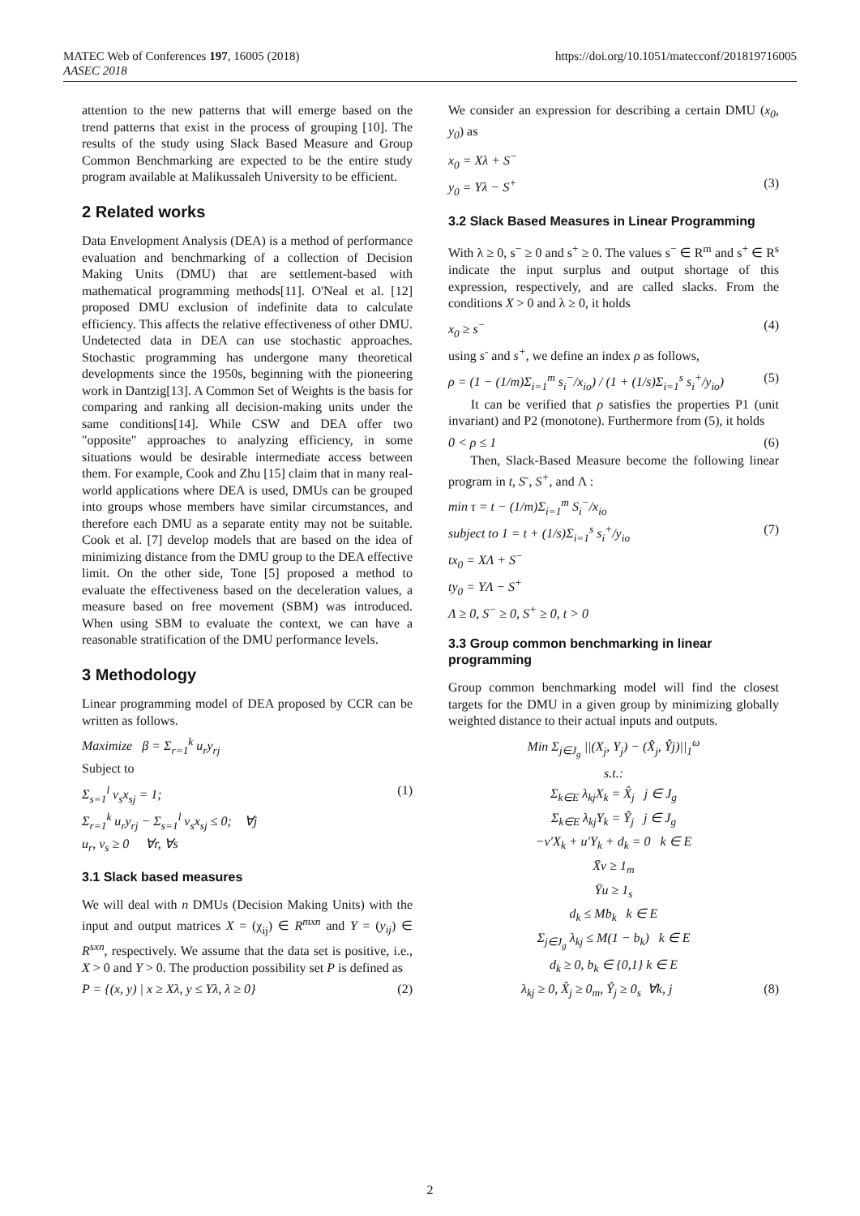MATEC Web of Conferences 197, 16005 (2018)
AASEC 2018
https://doi.org/10.1051/matecconf/201819716005
attention to the new patterns that will emerge based on the trend patterns that exist in the process of grouping [10]. The results of the study using Slack Based Measure and Group Common Benchmarking are expected to be the entire study program available at Malikussaleh University to be efficient.
2 Related works
Data Envelopment Analysis (DEA) is a method of performance evaluation and benchmarking of a collection of Decision Making Units (DMU) that are settlement-based with mathematical programming methods[11]. O'Neal et al. [12] proposed DMU exclusion of indefinite data to calculate efficiency. This affects the relative effectiveness of other DMU. Undetected data in DEA can use stochastic approaches. Stochastic programming has undergone many theoretical developments since the 1950s, beginning with the pioneering work in Dantzig[13]. A Common Set of Weights is the basis for comparing and ranking all decision-making units under the same conditions[14]. While CSW and DEA offer two "opposite" approaches to analyzing efficiency, in some situations would be desirable intermediate access between them. For example, Cook and Zhu [15] claim that in many real-world applications where DEA is used, DMUs can be grouped into groups whose members have similar circumstances, and therefore each DMU as a separate entity may not be suitable. Cook et al. [7] develop models that are based on the idea of minimizing distance from the DMU group to the DEA effective limit. On the other side, Tone [5] proposed a method to evaluate the effectiveness based on the deceleration values, a measure based on free movement (SBM) was introduced. When using SBM to evaluate the context, we can have a reasonable stratification of the DMU performance levels.
3 Methodology
Linear programming model of DEA proposed by CCR can be written as follows.
Maximize β = Σ<sub>r=1</sub><sup>k</sup> u<sub>r</sub>y<sub>rj</sub>
Subject to
Σ<sub>s=1</sub><sup>l</sup> v<sub>s</sub>x<sub>sj</sub> = 1; (1)
Σ<sub>r=1</sub><sup>k</sup> u<sub>r</sub>y<sub>rj</sub> − Σ<sub>s=1</sub><sup>l</sup> v<sub>s</sub>x<sub>sj</sub> ≤ 0; ∀j
u<sub>r</sub>, v<sub>s</sub> ≥ 0 ∀r, ∀s
3.1 Slack based measures
We will deal with n DMUs (Decision Making Units) with the input and output matrices X = (χ<sub>ij</sub>) ∈ R<sup>mxn</sup> and Y = (y<sub>ij</sub>) ∈ R<sup>sxn</sup>, respectively. We assume that the data set is positive, i.e., X > 0 and Y > 0. The production possibility set P is defined as
P = {(x, y) | x ≥ Xλ, y ≤ Yλ, λ ≥ 0} (2)
We consider an expression for describing a certain DMU (x<sub>0</sub>, y<sub>0</sub>) as
x<sub>0</sub> = Xλ + S<sup>−</sup>
y<sub>0</sub> = Yλ − S<sup>+</sup> (3)
3.2 Slack Based Measures in Linear Programming
With λ ≥ 0, s<sup>−</sup> ≥ 0 and s<sup>+</sup> ≥ 0. The values s<sup>−</sup> ∈ R<sup>m</sup> and s<sup>+</sup> ∈ R<sup>s</sup> indicate the input surplus and output shortage of this expression, respectively, and are called slacks. From the conditions X > 0 and λ ≥ 0, it holds
x<sub>0</sub> ≥ s<sup>−</sup> (4)
using s<sup>-</sup> and s<sup>+</sup>, we define an index ρ as follows,
ρ = (1 − (1/m)Σ<sub>i=1</sub><sup>m</sup> s<sub>i</sub><sup>−</sup>/x<sub>io</sub>) / (1 + (1/s)Σ<sub>i=1</sub><sup>s</sup> s<sub>i</sub><sup>+</sup>/y<sub>io</sub>) (5)
It can be verified that ρ satisfies the properties P1 (unit invariant) and P2 (monotone). Furthermore from (5), it holds
0 < ρ ≤ 1 (6)
Then, Slack-Based Measure become the following linear program in t, S<sup>-</sup>, S<sup>+</sup>, and Λ :
min τ = t − (1/m)Σ<sub>i=1</sub><sup>m</sup> S<sub>i</sub><sup>−</sup>/x<sub>io</sub>
subject to 1 = t + (1/s)Σ<sub>i=1</sub><sup>s</sup> s<sub>i</sub><sup>+</sup>/y<sub>io</sub> (7)
tx<sub>0</sub> = XΛ + S<sup>−</sup>
ty<sub>0</sub> = YΛ − S<sup>+</sup>
Λ ≥ 0, S<sup>−</sup> ≥ 0, S<sup>+</sup> ≥ 0, t > 0
3.3 Group common benchmarking in linear programming
Group common benchmarking model will find the closest targets for the DMU in a given group by minimizing globally weighted distance to their actual inputs and outputs.
Min Σ<sub>j∈J<sub>g</sub></sub> ||(X<sub>j</sub>, Y<sub>j</sub>) − (X̂<sub>j</sub>, Ŷj)||<sub>1</sub><sup>ω</sup>
s.t.:
Σ<sub>k∈E</sub> λ<sub>kj</sub>X<sub>k</sub> = X̂<sub>j</sub> j ∈ J<sub>g</sub>
Σ<sub>k∈E</sub> λ<sub>kj</sub>Y<sub>k</sub> = Ŷ<sub>j</sub> j ∈ J<sub>g</sub>
−v′X<sub>k</sub> + u′Y<sub>k</sub> + d<sub>k</sub> = 0 k ∈ E
X̄v ≥ 1<sub>m</sub>
Ȳu ≥ 1<sub>s</sub>
d<sub>k</sub> ≤ Mb<sub>k</sub> k ∈ E
Σ<sub>j∈J<sub>g</sub></sub> λ<sub>kj</sub> ≤ M(1 − b<sub>k</sub>) k ∈ E
d<sub>k</sub> ≥ 0, b<sub>k</sub> ∈ {0,1} k ∈ E
λ<sub>kj</sub> ≥ 0, X̂<sub>j</sub> ≥ 0<sub>m</sub>, Ŷ<sub>j</sub> ≥ 0<sub>s</sub> ∀k, j (8)
2